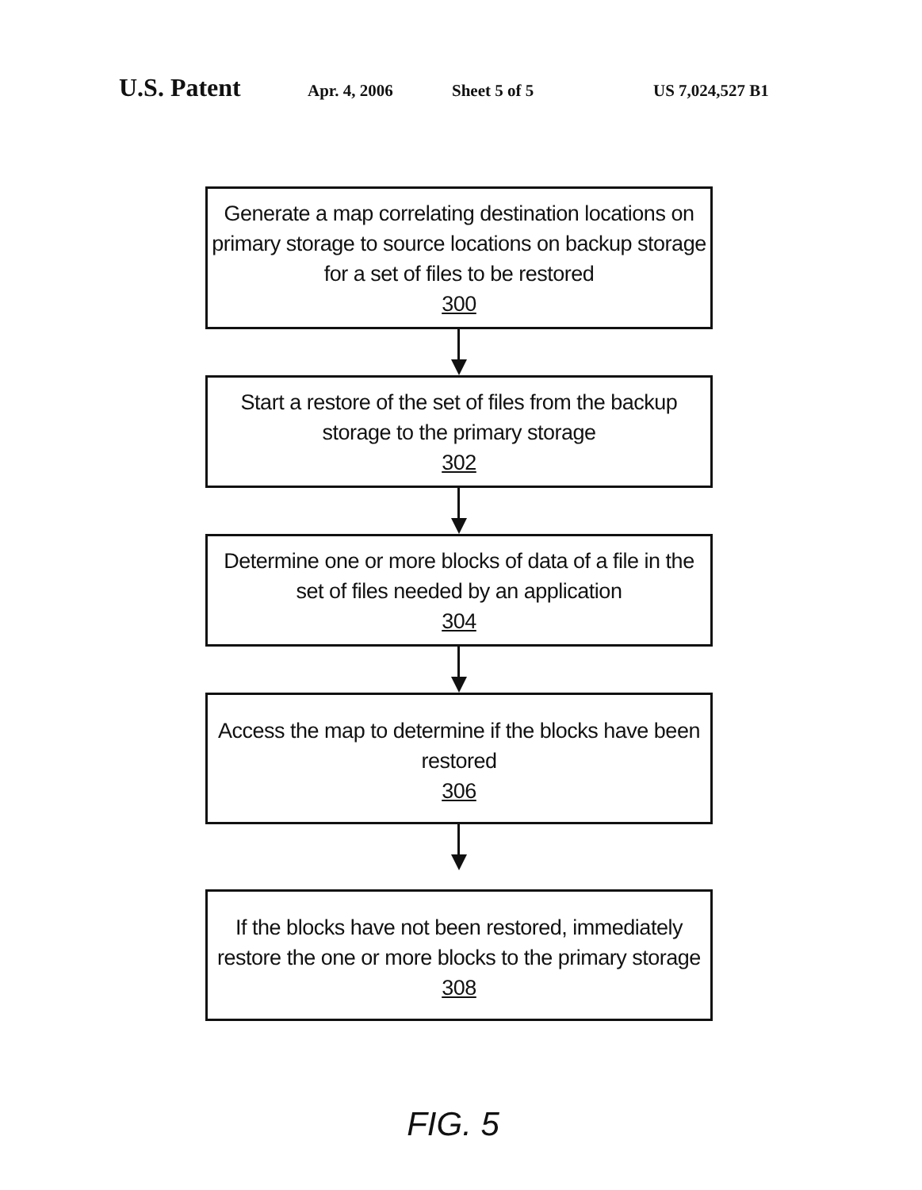U.S. Patent Apr. 4, 2006 Sheet 5 of 5 US 7,024,527 B1
Generate a map correlating destination locations on primary storage to source locations on backup storage for a set of files to be restored
300
Start a restore of the set of files from the backup storage to the primary storage
302
Determine one or more blocks of data of a file in the set of files needed by an application
304
Access the map to determine if the blocks have been restored
306
If the blocks have not been restored, immediately restore the one or more blocks to the primary storage
308
FIG. 5